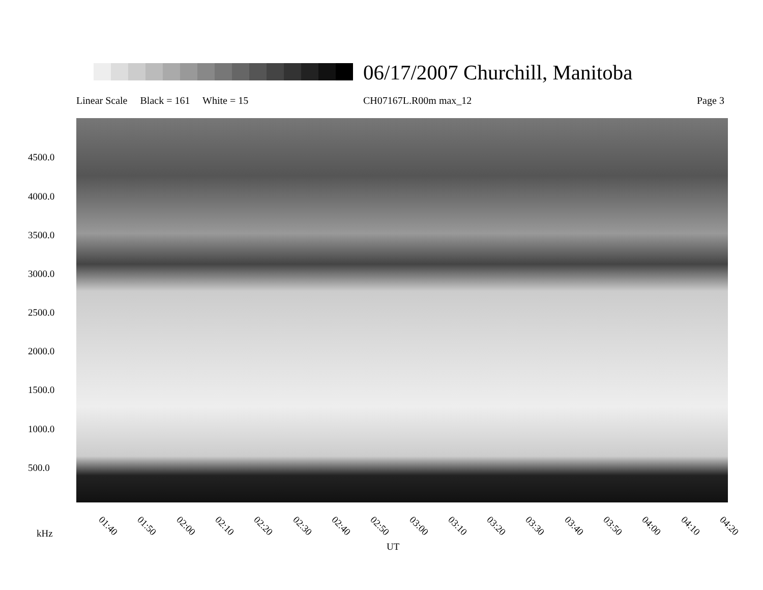06/17/2007 Churchill, Manitoba
Linear Scale Black = 161 White = 15
CH07167L.R00m max_12 Page 3
4500.0
4000.0
3500.0
3000.0
2500.0
2000.0
1500.0
1000.0
500.0
01:40 01:50 02:00 02:10 02:20 02:30 02:40 02:50 03:00 03:10 03:20 03:30 03:40 03:50 04:00 04:10 04:20
kHz
UT